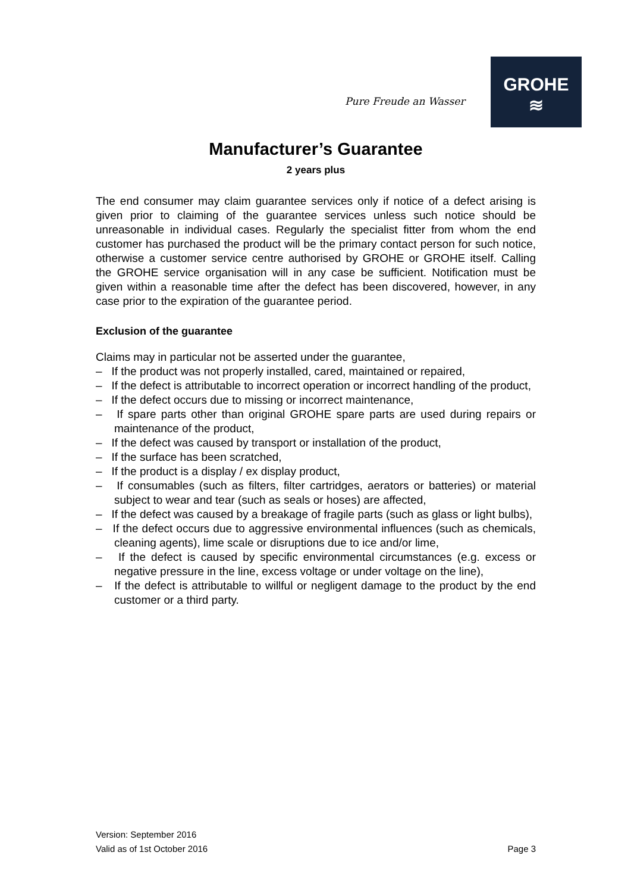Pure Freude an Wasser
GROHE
≋
Manufacturer’s Guarantee
2 years plus
The end consumer may claim guarantee services only if notice of a defect arising is given prior to claiming of the guarantee services unless such notice should be unreasonable in individual cases. Regularly the specialist fitter from whom the end customer has purchased the product will be the primary contact person for such notice, otherwise a customer service centre authorised by GROHE or GROHE itself. Calling the GROHE service organisation will in any case be sufficient. Notification must be given within a reasonable time after the defect has been discovered, however, in any case prior to the expiration of the guarantee period.
Exclusion of the guarantee
Claims may in particular not be asserted under the guarantee,
– If the product was not properly installed, cared, maintained or repaired,
– If the defect is attributable to incorrect operation or incorrect handling of the product,
– If the defect occurs due to missing or incorrect maintenance,
– If spare parts other than original GROHE spare parts are used during repairs or maintenance of the product,
– If the defect was caused by transport or installation of the product,
– If the surface has been scratched,
– If the product is a display / ex display product,
– If consumables (such as filters, filter cartridges, aerators or batteries) or material subject to wear and tear (such as seals or hoses) are affected,
– If the defect was caused by a breakage of fragile parts (such as glass or light bulbs),
– If the defect occurs due to aggressive environmental influences (such as chemicals, cleaning agents), lime scale or disruptions due to ice and/or lime,
– If the defect is caused by specific environmental circumstances (e.g. excess or negative pressure in the line, excess voltage or under voltage on the line),
– If the defect is attributable to willful or negligent damage to the product by the end customer or a third party.
Version: September 2016
Valid as of 1st October 2016 Page 3